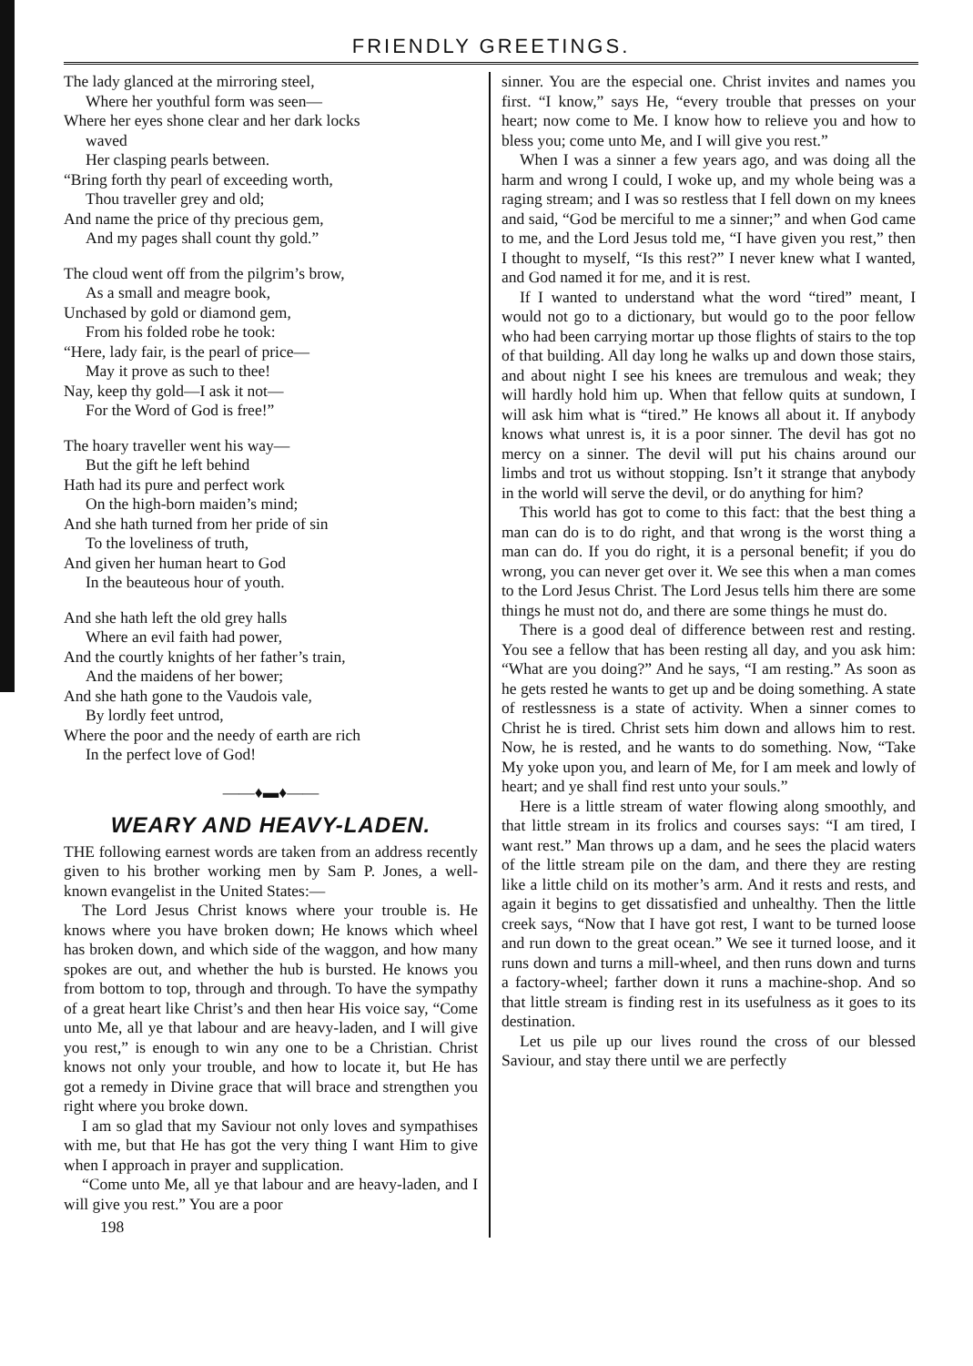FRIENDLY GREETINGS.
The lady glanced at the mirroring steel,
Where her youthful form was seen—
Where her eyes shone clear and her dark locks
waved
Her clasping pearls between.
“Bring forth thy pearl of exceeding worth,
Thou traveller grey and old;
And name the price of thy precious gem,
And my pages shall count thy gold.”
The cloud went off from the pilgrim’s brow,
As a small and meagre book,
Unchased by gold or diamond gem,
From his folded robe he took:
“Here, lady fair, is the pearl of price—
May it prove as such to thee!
Nay, keep thy gold—I ask it not—
For the Word of God is free!”
The hoary traveller went his way—
But the gift he left behind
Hath had its pure and perfect work
On the high-born maiden’s mind;
And she hath turned from her pride of sin
To the loveliness of truth,
And given her human heart to God
In the beauteous hour of youth.
And she hath left the old grey halls
Where an evil faith had power,
And the courtly knights of her father’s train,
And the maidens of her bower;
And she hath gone to the Vaudois vale,
By lordly feet untrod,
Where the poor and the needy of earth are rich
In the perfect love of God!
——♦▬♦——
WEARY AND HEAVY-LADEN.
THE following earnest words are taken from an address recently given to his brother working men by Sam P. Jones, a well-known evangelist in the United States:—
The Lord Jesus Christ knows where your trouble is. He knows where you have broken down; He knows which wheel has broken down, and which side of the waggon, and how many spokes are out, and whether the hub is bursted. He knows you from bottom to top, through and through. To have the sympathy of a great heart like Christ’s and then hear His voice say, “Come unto Me, all ye that labour and are heavy-laden, and I will give you rest,” is enough to win any one to be a Christian. Christ knows not only your trouble, and how to locate it, but He has got a remedy in Divine grace that will brace and strengthen you right where you broke down.
I am so glad that my Saviour not only loves and sympathises with me, but that He has got the very thing I want Him to give when I approach in prayer and supplication.
“Come unto Me, all ye that labour and are heavy-laden, and I will give you rest.” You are a poor
198
sinner. You are the especial one. Christ invites and names you first. “I know,” says He, “every trouble that presses on your heart; now come to Me. I know how to relieve you and how to bless you; come unto Me, and I will give you rest.”
When I was a sinner a few years ago, and was doing all the harm and wrong I could, I woke up, and my whole being was a raging stream; and I was so restless that I fell down on my knees and said, “God be merciful to me a sinner;” and when God came to me, and the Lord Jesus told me, “I have given you rest,” then I thought to myself, “Is this rest?” I never knew what I wanted, and God named it for me, and it is rest.
If I wanted to understand what the word “tired” meant, I would not go to a dictionary, but would go to the poor fellow who had been carrying mortar up those flights of stairs to the top of that building. All day long he walks up and down those stairs, and about night I see his knees are tremulous and weak; they will hardly hold him up. When that fellow quits at sundown, I will ask him what is “tired.” He knows all about it. If anybody knows what unrest is, it is a poor sinner. The devil has got no mercy on a sinner. The devil will put his chains around our limbs and trot us without stopping. Isn’t it strange that anybody in the world will serve the devil, or do anything for him?
This world has got to come to this fact: that the best thing a man can do is to do right, and that wrong is the worst thing a man can do. If you do right, it is a personal benefit; if you do wrong, you can never get over it. We see this when a man comes to the Lord Jesus Christ. The Lord Jesus tells him there are some things he must not do, and there are some things he must do.
There is a good deal of difference between rest and resting. You see a fellow that has been resting all day, and you ask him: “What are you doing?” And he says, “I am resting.” As soon as he gets rested he wants to get up and be doing something. A state of restlessness is a state of activity. When a sinner comes to Christ he is tired. Christ sets him down and allows him to rest. Now, he is rested, and he wants to do something. Now, “Take My yoke upon you, and learn of Me, for I am meek and lowly of heart; and ye shall find rest unto your souls.”
Here is a little stream of water flowing along smoothly, and that little stream in its frolics and courses says: “I am tired, I want rest.” Man throws up a dam, and he sees the placid waters of the little stream pile on the dam, and there they are resting like a little child on its mother’s arm. And it rests and rests, and again it begins to get dissatisfied and unhealthy. Then the little creek says, “Now that I have got rest, I want to be turned loose and run down to the great ocean.” We see it turned loose, and it runs down and turns a mill-wheel, and then runs down and turns a factory-wheel; farther down it runs a machine-shop. And so that little stream is finding rest in its usefulness as it goes to its destination.
Let us pile up our lives round the cross of our blessed Saviour, and stay there until we are perfectly